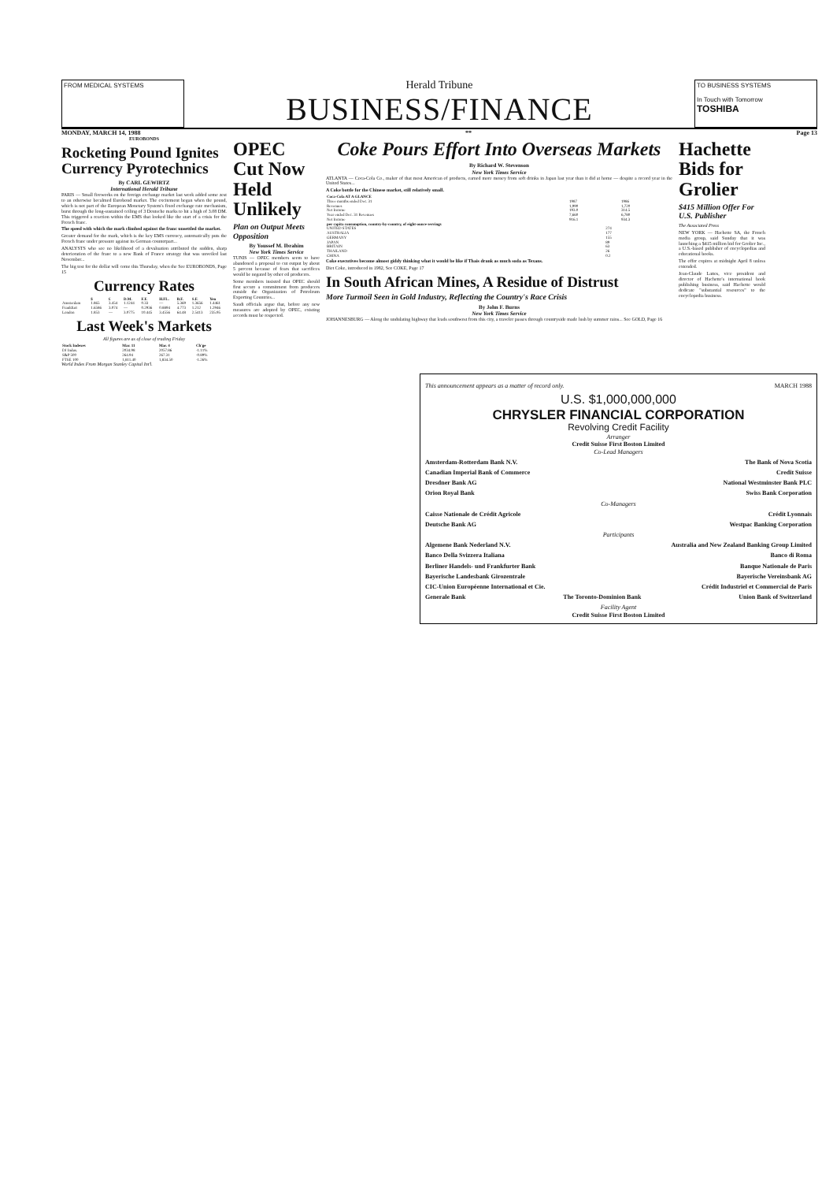FROM MEDICAL SYSTEMS
Herald Tribune
BUSINESS/FINANCE
TO BUSINESS SYSTEMS
In Touch with Tomorrow
TOSHIBA
MONDAY, MARCH 14, 1988 ** Page 13
EUROBONDS
Rocketing Pound Ignites Currency Pyrotechnics
By CARL GEWIRTZ
International Herald Tribune
PARIS — Small fireworks on the foreign exchange market last week added some zest to an otherwise becalmed Eurobond market. The excitement began when the pound, which is not part of the European Monetary System's fixed exchange rate mechanism, burst through the long-sustained ceiling of 3 Deutsche marks to hit a high of 3.08 DM. This triggered a reaction within the EMS that looked like the start of a crisis for the French franc.
The speed with which the mark climbed against the franc unsettled the market.
Greater demand for the mark, which is the key EMS currency, automatically puts the French franc under pressure against its German counterpart...
ANALYSTS who see no likelihood of a devaluation attributed the sudden, sharp deterioration of the franc to a new Bank of France strategy that was unveiled last November...
The big test for the dollar will come this Thursday, when the See EUROBONDS, Page 15
Currency Rates
| | $ | £ | D.M. | F.F. | H.FL. | B.F. | S.F. | Yen |
| --- | --- | --- | --- | --- | --- | --- | --- | --- |
| Amsterdam | 1.865 | 3.454 | 1.1244 | 0.33 | — | 5.369 | 1.3656 | 1.4461 |
| Frankfurt | 1.6586 | 3.074 | — | 0.2936 | 0.8894 | 4.773 | 1.212 | 1.2946 |
| London | 1.853 | — | 3.0775 | 10.445 | 3.4556 | 64.48 | 2.5413 | 235.95 |
Last Week's Markets
All figures are as of close of trading Friday
| Stock Indexes | Mar. 11 | Mar. 4 | Ch'ge |
| --- | --- | --- | --- |
| DJ Indus. | 2034.98 | 2057.86 | -1.11% |
| S&P 500 | 264.94 | 267.31 | -0.89% |
| FTSE 100 | 1,811.40 | 1,834.50 | -1.26% |
World Index From Morgan Stanley Capital Int'l.
OPEC Cut Now Held Unlikely
Plan on Output Meets Opposition
By Youssef M. Ibrahim
New York Times Service
TUNIS — OPEC members seem to have abandoned a proposal to cut output by about 5 percent because of fears that sacrifices would be negated by other oil producers.
Some members insisted that OPEC should first secure a commitment from producers outside the Organization of Petroleum Exporting Countries...
Saudi officials argue that, before any new measures are adopted by OPEC, existing accords must be respected.
Coke Pours Effort Into Overseas Markets
By Richard W. Stevenson
New York Times Service
ATLANTA — Coca-Cola Co., maker of that most American of products, earned more money from soft drinks in Japan last year than it did at home — despite a record year in the United States...
A Coke bottle for the Chinese market, still relatively small.
| Coca-Cola AT A GLANCE | | |
| --- | --- | --- |
| Three months ended Dec. 31 | 1987 | 1986 |
| Revenues | 1,990 | 1,720 |
| Net Income | 193.0 | 314.5 |
| Year ended Dec. 31 Revenues | 7,660 | 6,780 |
| Net Income | 916.1 | 934.3 |
| per capita consumption, country-by-country, of eight-ounce servings | |
| --- | --- |
| UNITED STATES | 274 |
| AUSTRALIA | 177 |
| GERMANY | 155 |
| JAPAN | 89 |
| BRITAIN | 63 |
| THAILAND | 26 |
| CHINA | 0.2 |
Coke executives become almost giddy thinking what it would be like if Thais drank as much soda as Texans.
Diet Coke, introduced in 1982, See COKE, Page 17
In South African Mines, A Residue of Distrust
More Turmoil Seen in Gold Industry, Reflecting the Country's Race Crisis
By John F. Burns
New York Times Service
JOHANNESBURG — Along the undulating highway that leads southwest from this city, a traveler passes through countryside made lush by summer rains... See GOLD, Page 16
Hachette Bids for Grolier
$415 Million Offer For U.S. Publisher
The Associated Press
NEW YORK — Hachette SA, the French media group, said Sunday that it was launching a $415 million bid for Grolier Inc., a U.S.-based publisher of encyclopedias and educational books.
The offer expires at midnight April 8 unless extended.
Jean-Claude Lattes, vice president and director of Hachette's international book publishing business, said Hachette would dedicate "substantial resources" to the encyclopedia business.
This announcement appears as a matter of record only. MARCH 1988
U.S. $1,000,000,000
CHRYSLER FINANCIAL CORPORATION
Revolving Credit Facility
Arranger
Credit Suisse First Boston Limited
Co-Lead Managers
Amsterdam-Rotterdam Bank N.V. The Bank of Nova Scotia
Canadian Imperial Bank of Commerce Credit Suisse
Dresdner Bank AG National Westminster Bank PLC
Orion Royal Bank Swiss Bank Corporation
Co-Managers
Caisse Nationale de Crédit Agricole Crédit Lyonnais
Deutsche Bank AG Westpac Banking Corporation
Participants
Algemene Bank Nederland N.V. Australia and New Zealand Banking Group Limited
Banco Della Svizzera Italiana Banco di Roma
Berliner Handels- und Frankfurter Bank Banque Nationale de Paris
Bayerische Landesbank Girozentrale Bayerische Vereinsbank AG
CIC-Union Européenne International et Cie. Crédit Industriel et Commercial de Paris
Generale Bank The Toronto-Dominion Bank Union Bank of Switzerland
Facility Agent
Credit Suisse First Boston Limited